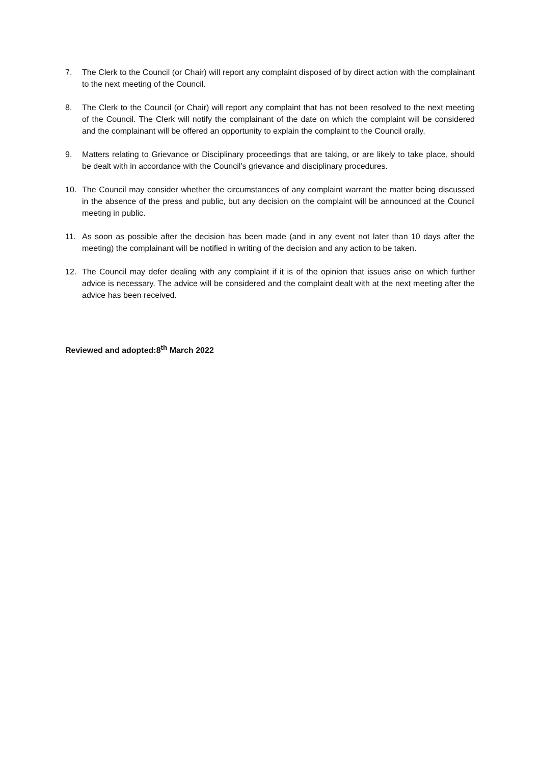7. The Clerk to the Council (or Chair) will report any complaint disposed of by direct action with the complainant to the next meeting of the Council.
8. The Clerk to the Council (or Chair) will report any complaint that has not been resolved to the next meeting of the Council. The Clerk will notify the complainant of the date on which the complaint will be considered and the complainant will be offered an opportunity to explain the complaint to the Council orally.
9. Matters relating to Grievance or Disciplinary proceedings that are taking, or are likely to take place, should be dealt with in accordance with the Council’s grievance and disciplinary procedures.
10. The Council may consider whether the circumstances of any complaint warrant the matter being discussed in the absence of the press and public, but any decision on the complaint will be announced at the Council meeting in public.
11. As soon as possible after the decision has been made (and in any event not later than 10 days after the meeting) the complainant will be notified in writing of the decision and any action to be taken.
12. The Council may defer dealing with any complaint if it is of the opinion that issues arise on which further advice is necessary. The advice will be considered and the complaint dealt with at the next meeting after the advice has been received.
Reviewed and adopted:8<sup>th</sup> March 2022